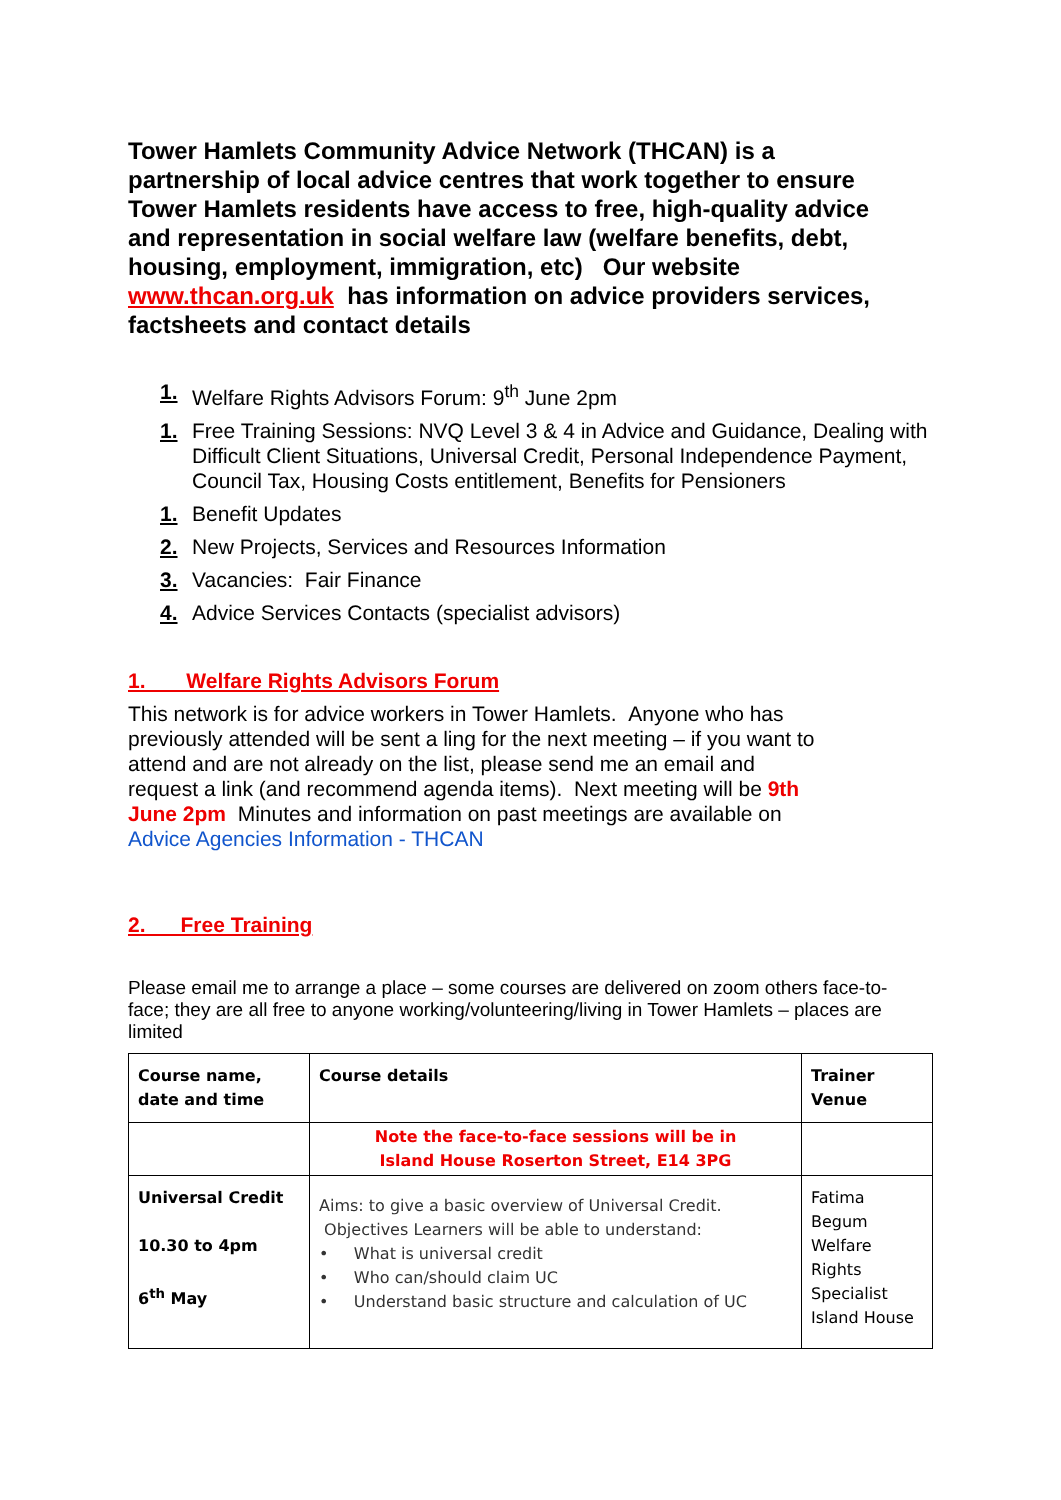Tower Hamlets Community Advice Network (THCAN) is a partnership of local advice centres that work together to ensure Tower Hamlets residents have access to free, high-quality advice and representation in social welfare law (welfare benefits, debt, housing, employment, immigration, etc) Our website www.thcan.org.uk has information on advice providers services, factsheets and contact details
1. Welfare Rights Advisors Forum: 9<sup>th</sup> June 2pm
1. Free Training Sessions: NVQ Level 3 & 4 in Advice and Guidance, Dealing with Difficult Client Situations, Universal Credit, Personal Independence Payment, Council Tax, Housing Costs entitlement, Benefits for Pensioners
1. Benefit Updates
2. New Projects, Services and Resources Information
3. Vacancies: Fair Finance
4. Advice Services Contacts (specialist advisors)
1. Welfare Rights Advisors Forum
This network is for advice workers in Tower Hamlets. Anyone who has previously attended will be sent a ling for the next meeting – if you want to attend and are not already on the list, please send me an email and request a link (and recommend agenda items). Next meeting will be 9th June 2pm Minutes and information on past meetings are available on Advice Agencies Information - THCAN
2. Free Training
Please email me to arrange a place – some courses are delivered on zoom others face-to-face; they are all free to anyone working/volunteering/living in Tower Hamlets – places are limited
| Course name, date and time | Course details | Trainer Venue |
| | Note the face-to-face sessions will be in Island House Roserton Street, E14 3PG | |
| Universal Credit 10.30 to 4pm 6<sup>th</sup> May | Aims: to give a basic overview of Universal Credit. Objectives Learners will be able to understand: • What is universal credit • Who can/should claim UC • Understand basic structure and calculation of UC | Fatima Begum Welfare Rights Specialist Island House |